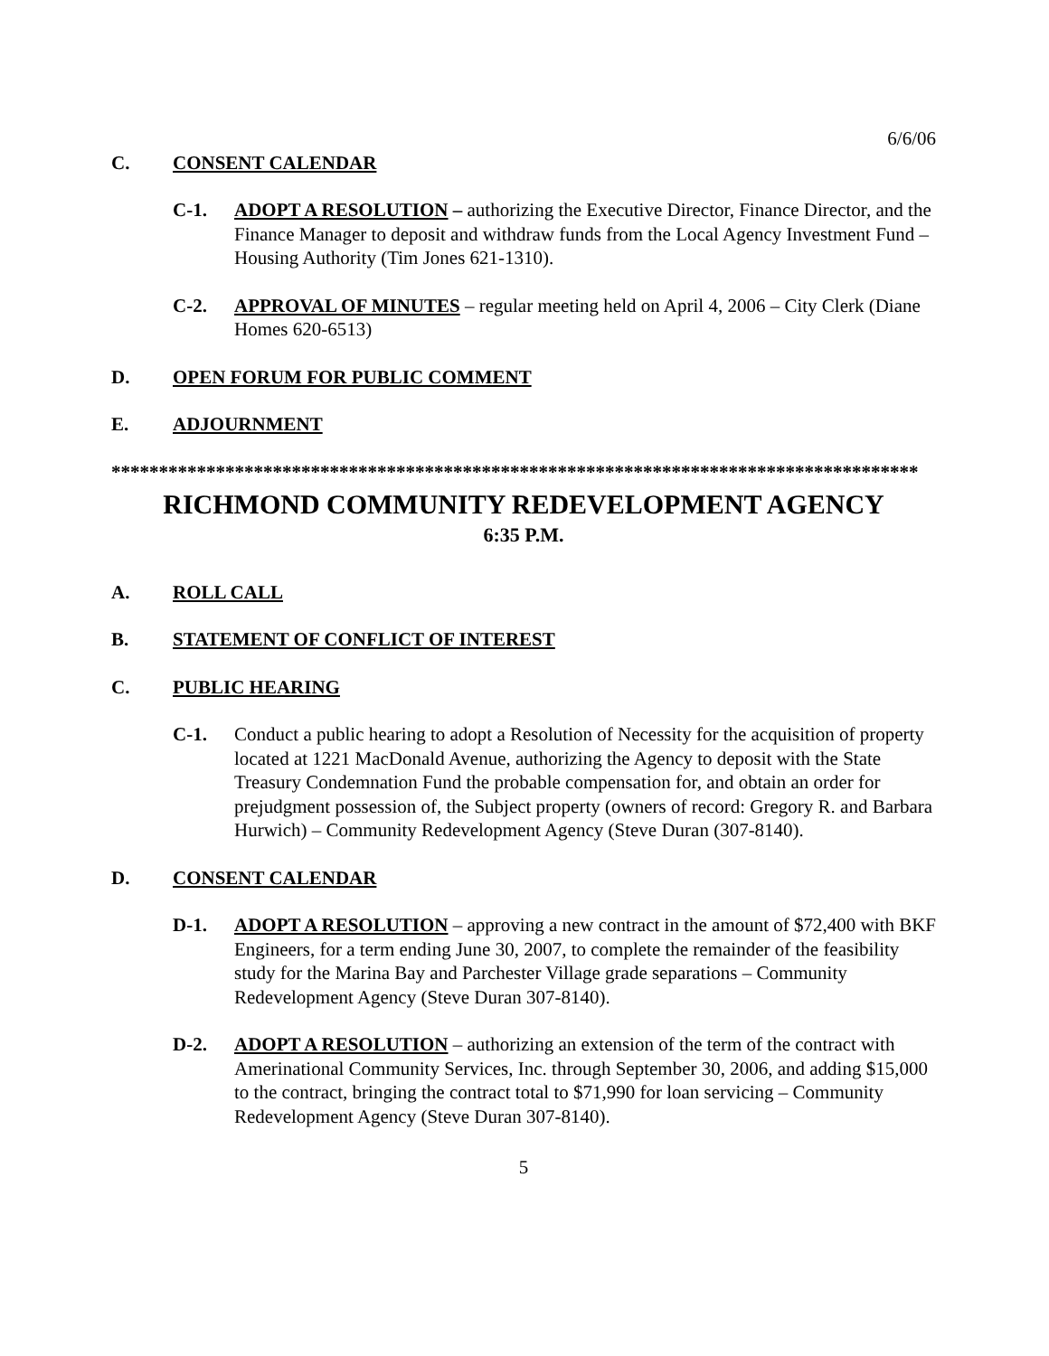6/6/06
C. CONSENT CALENDAR
C-1. ADOPT A RESOLUTION – authorizing the Executive Director, Finance Director, and the Finance Manager to deposit and withdraw funds from the Local Agency Investment Fund – Housing Authority (Tim Jones 621-1310).
C-2. APPROVAL OF MINUTES – regular meeting held on April 4, 2006 – City Clerk (Diane Homes 620-6513)
D. OPEN FORUM FOR PUBLIC COMMENT
E. ADJOURNMENT
*************************************************************************************
RICHMOND COMMUNITY REDEVELOPMENT AGENCY
6:35 P.M.
A. ROLL CALL
B. STATEMENT OF CONFLICT OF INTEREST
C. PUBLIC HEARING
C-1. Conduct a public hearing to adopt a Resolution of Necessity for the acquisition of property located at 1221 MacDonald Avenue, authorizing the Agency to deposit with the State Treasury Condemnation Fund the probable compensation for, and obtain an order for prejudgment possession of, the Subject property (owners of record: Gregory R. and Barbara Hurwich) – Community Redevelopment Agency (Steve Duran (307-8140).
D. CONSENT CALENDAR
D-1. ADOPT A RESOLUTION – approving a new contract in the amount of $72,400 with BKF Engineers, for a term ending June 30, 2007, to complete the remainder of the feasibility study for the Marina Bay and Parchester Village grade separations – Community Redevelopment Agency (Steve Duran 307-8140).
D-2. ADOPT A RESOLUTION – authorizing an extension of the term of the contract with Amerinational Community Services, Inc. through September 30, 2006, and adding $15,000 to the contract, bringing the contract total to $71,990 for loan servicing – Community Redevelopment Agency (Steve Duran 307-8140).
5